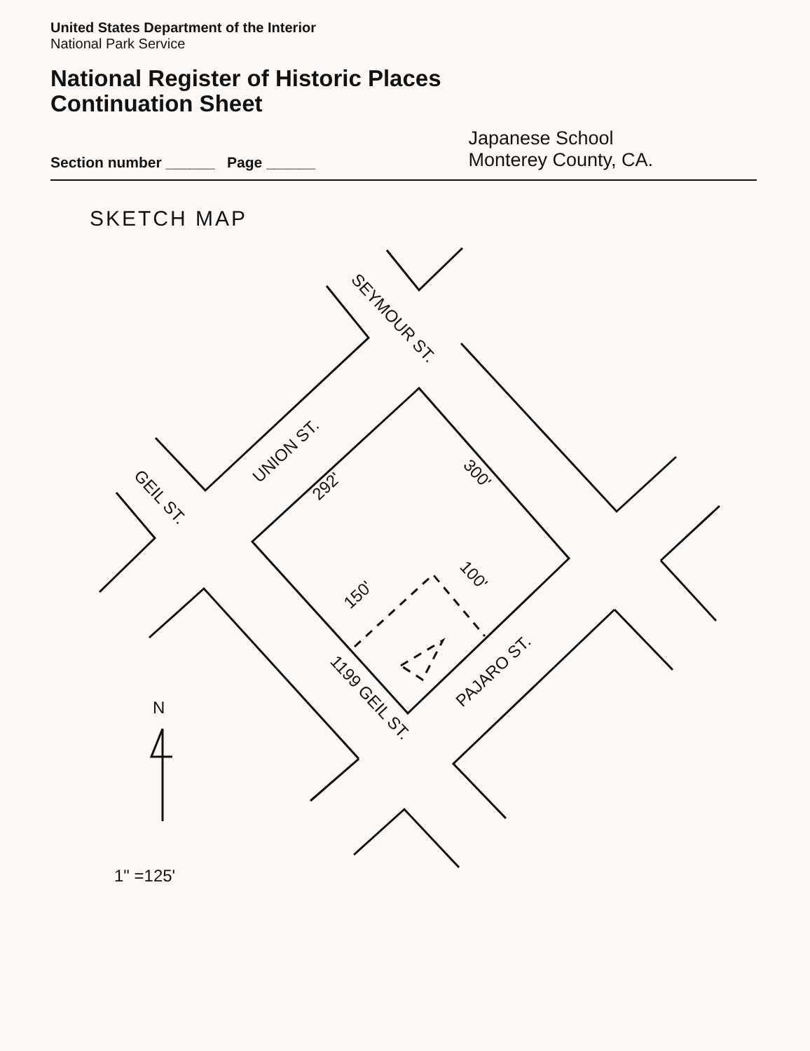United States Department of the Interior
National Park Service
National Register of Historic Places
Continuation Sheet
Section number ______ Page ______ Japanese School
Monterey County, CA.
SKETCH MAP
SEYMOUR ST.
UNION ST.
GEIL ST.
292'
300'
150'
100'
1199 GEIL ST.
PAJARO ST.
N
1" =125'